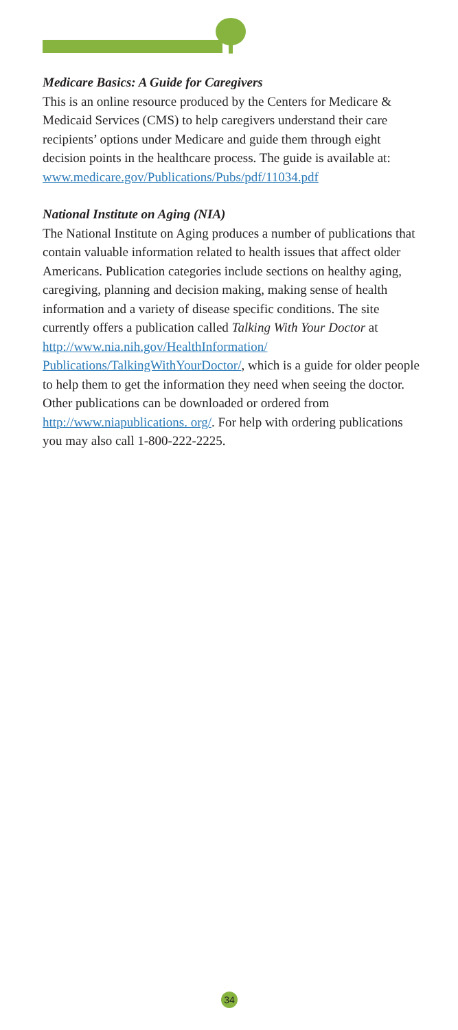Medicare Basics: A Guide for Caregivers
This is an online resource produced by the Centers for Medicare & Medicaid Services (CMS) to help caregivers understand their care recipients’ options under Medicare and guide them through eight decision points in the healthcare process. The guide is available at: www.medicare.gov/Publications/Pubs/pdf/11034.pdf
National Institute on Aging (NIA)
The National Institute on Aging produces a number of publications that contain valuable information related to health issues that affect older Americans. Publication categories include sections on healthy aging, caregiving, planning and decision making, making sense of health information and a variety of disease specific conditions. The site currently offers a publication called Talking With Your Doctor at http://www.nia.nih.gov/HealthInformation/ Publications/TalkingWithYourDoctor/, which is a guide for older people to help them to get the information they need when seeing the doctor. Other publications can be downloaded or ordered from http://www.niapublications. org/. For help with ordering publications you may also call 1-800-222-2225.
34